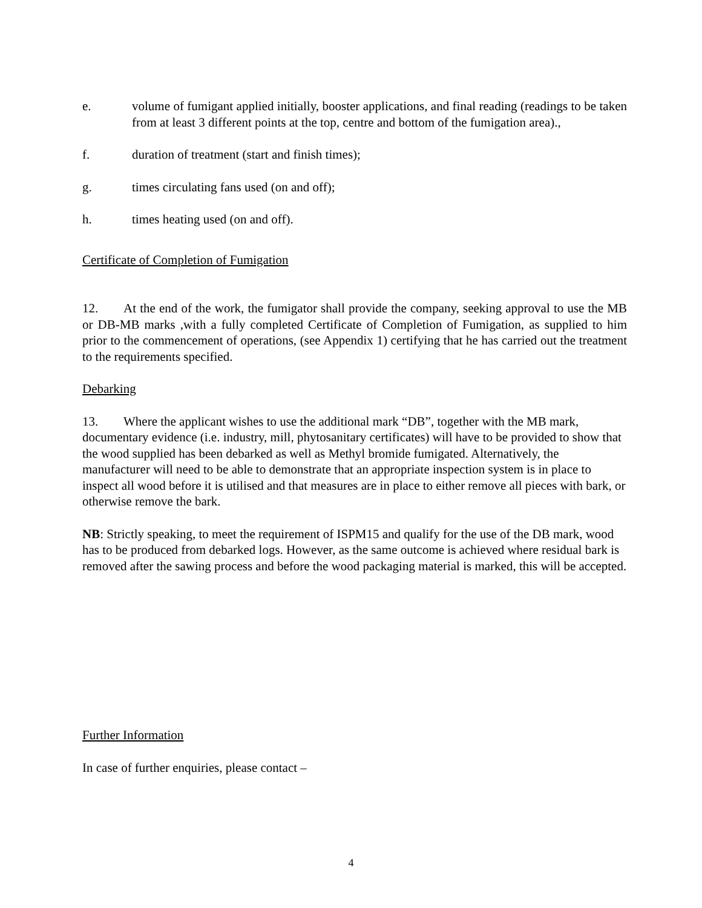e. volume of fumigant applied initially, booster applications, and final reading (readings to be taken from at least 3 different points at the top, centre and bottom of the fumigation area).,
f. duration of treatment (start and finish times);
g. times circulating fans used (on and off);
h. times heating used (on and off).
Certificate of Completion of Fumigation
12. At the end of the work, the fumigator shall provide the company, seeking approval to use the MB or DB-MB marks ,with a fully completed Certificate of Completion of Fumigation, as supplied to him prior to the commencement of operations, (see Appendix 1) certifying that he has carried out the treatment to the requirements specified.
Debarking
13. Where the applicant wishes to use the additional mark “DB”, together with the MB mark, documentary evidence (i.e. industry, mill, phytosanitary certificates) will have to be provided to show that the wood supplied has been debarked as well as Methyl bromide fumigated. Alternatively, the manufacturer will need to be able to demonstrate that an appropriate inspection system is in place to inspect all wood before it is utilised and that measures are in place to either remove all pieces with bark, or otherwise remove the bark.
NB: Strictly speaking, to meet the requirement of ISPM15 and qualify for the use of the DB mark, wood has to be produced from debarked logs. However, as the same outcome is achieved where residual bark is removed after the sawing process and before the wood packaging material is marked, this will be accepted.
Further Information
In case of further enquiries, please contact –
4